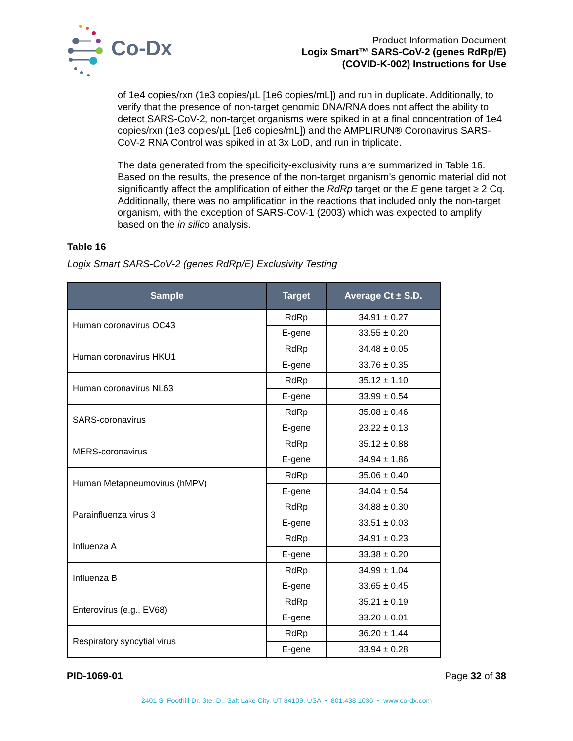Co-Dx
Product Information Document
Logix Smart™ SARS-CoV-2 (genes RdRp/E)
(COVID-K-002) Instructions for Use
of 1e4 copies/rxn (1e3 copies/µL [1e6 copies/mL]) and run in duplicate. Additionally, to verify that the presence of non-target genomic DNA/RNA does not affect the ability to detect SARS-CoV-2, non-target organisms were spiked in at a final concentration of 1e4 copies/rxn (1e3 copies/µL [1e6 copies/mL]) and the AMPLIRUN® Coronavirus SARS-CoV-2 RNA Control was spiked in at 3x LoD, and run in triplicate.
The data generated from the specificity-exclusivity runs are summarized in Table 16. Based on the results, the presence of the non-target organism’s genomic material did not significantly affect the amplification of either the RdRp target or the E gene target ≥ 2 Cq. Additionally, there was no amplification in the reactions that included only the non-target organism, with the exception of SARS-CoV-1 (2003) which was expected to amplify based on the in silico analysis.
Table 16
Logix Smart SARS-CoV-2 (genes RdRp/E) Exclusivity Testing
| Sample | Target | Average Ct ± S.D. |
| --- | --- | --- |
| Human coronavirus OC43 | RdRp | 34.91 ± 0.27 |
| | E-gene | 33.55 ± 0.20 |
| Human coronavirus HKU1 | RdRp | 34.48 ± 0.05 |
| | E-gene | 33.76 ± 0.35 |
| Human coronavirus NL63 | RdRp | 35.12 ± 1.10 |
| | E-gene | 33.99 ± 0.54 |
| SARS-coronavirus | RdRp | 35.08 ± 0.46 |
| | E-gene | 23.22 ± 0.13 |
| MERS-coronavirus | RdRp | 35.12 ± 0.88 |
| | E-gene | 34.94 ± 1.86 |
| Human Metapneumovirus (hMPV) | RdRp | 35.06 ± 0.40 |
| | E-gene | 34.04 ± 0.54 |
| Parainfluenza virus 3 | RdRp | 34.88 ± 0.30 |
| | E-gene | 33.51 ± 0.03 |
| Influenza A | RdRp | 34.91 ± 0.23 |
| | E-gene | 33.38 ± 0.20 |
| Influenza B | RdRp | 34.99 ± 1.04 |
| | E-gene | 33.65 ± 0.45 |
| Enterovirus (e.g., EV68) | RdRp | 35.21 ± 0.19 |
| | E-gene | 33.20 ± 0.01 |
| Respiratory syncytial virus | RdRp | 36.20 ± 1.44 |
| | E-gene | 33.94 ± 0.28 |
PID-1069-01 Page 32 of 38
2401 S. Foothill Dr. Ste. D., Salt Lake City, UT 84109, USA • 801.438.1036 • www.co-dx.com